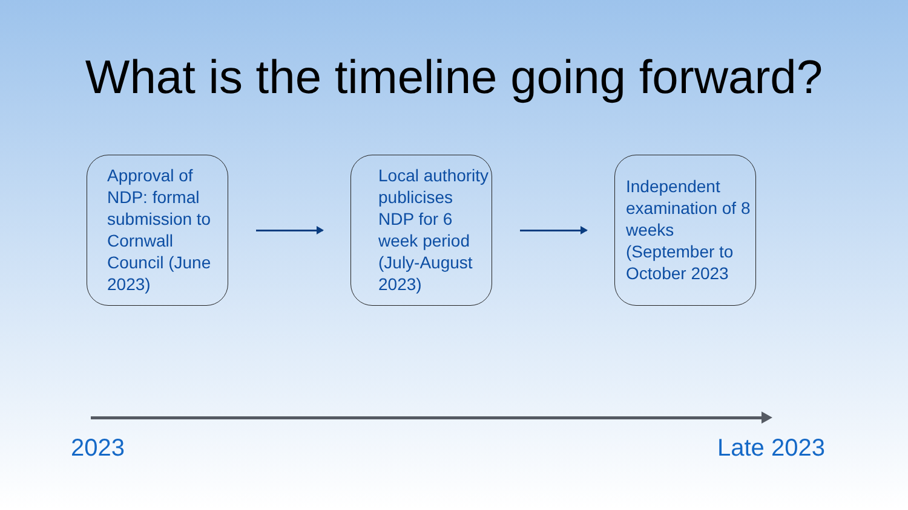What is the timeline going forward?
Approval of NDP: formal submission to Cornwall Council (June 2023)
Local authority publicises NDP for 6 week period (July-August 2023)
Independent examination of 8 weeks (September to October 2023
2023 Late 2023